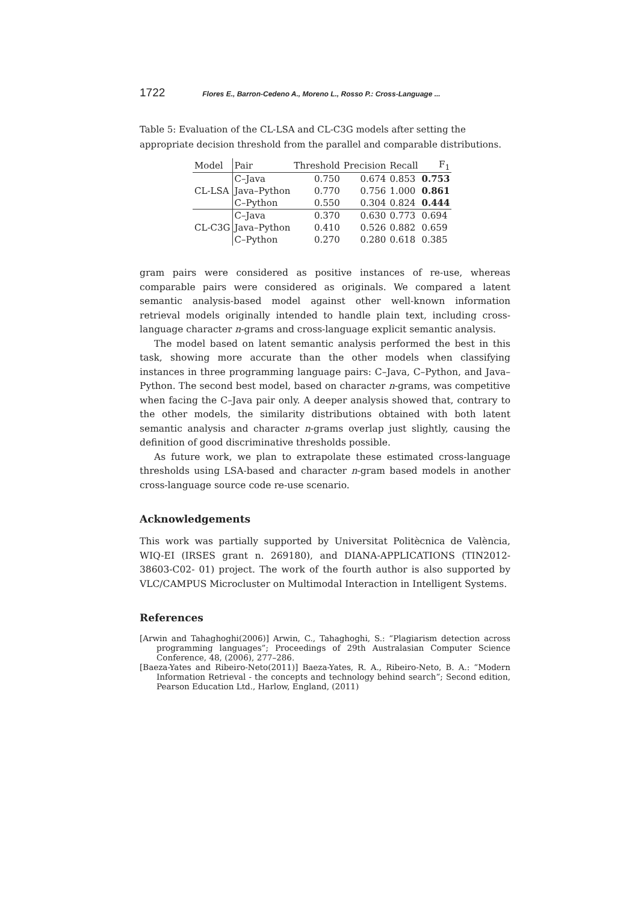1722 Flores E., Barron-Cedeno A., Moreno L., Rosso P.: Cross-Language ...
Table 5: Evaluation of the CL-LSA and CL-C3G models after setting the appropriate decision threshold from the parallel and comparable distributions.
| Model | Pair | Threshold | Precision | Recall | F<sub>1</sub> |
| --- | --- | --- | --- | --- | --- |
| | C–Java | 0.750 | 0.674 | 0.853 | 0.753 |
| CL-LSA | Java–Python | 0.770 | 0.756 | 1.000 | 0.861 |
| | C–Python | 0.550 | 0.304 | 0.824 | 0.444 |
| | C–Java | 0.370 | 0.630 | 0.773 | 0.694 |
| CL-C3G | Java–Python | 0.410 | 0.526 | 0.882 | 0.659 |
| | C–Python | 0.270 | 0.280 | 0.618 | 0.385 |
gram pairs were considered as positive instances of re-use, whereas comparable pairs were considered as originals. We compared a latent semantic analysis-based model against other well-known information retrieval models originally intended to handle plain text, including cross-language character n-grams and cross-language explicit semantic analysis.
The model based on latent semantic analysis performed the best in this task, showing more accurate than the other models when classifying instances in three programming language pairs: C–Java, C–Python, and Java–Python. The second best model, based on character n-grams, was competitive when facing the C–Java pair only. A deeper analysis showed that, contrary to the other models, the similarity distributions obtained with both latent semantic analysis and character n-grams overlap just slightly, causing the definition of good discriminative thresholds possible.
As future work, we plan to extrapolate these estimated cross-language thresholds using LSA-based and character n-gram based models in another cross-language source code re-use scenario.
Acknowledgements
This work was partially supported by Universitat Politècnica de València, WIQ-EI (IRSES grant n. 269180), and DIANA-APPLICATIONS (TIN2012-38603-C02- 01) project. The work of the fourth author is also supported by VLC/CAMPUS Microcluster on Multimodal Interaction in Intelligent Systems.
References
[Arwin and Tahaghoghi(2006)] Arwin, C., Tahaghoghi, S.: “Plagiarism detection across programming languages”; Proceedings of 29th Australasian Computer Science Conference, 48, (2006), 277–286.
[Baeza-Yates and Ribeiro-Neto(2011)] Baeza-Yates, R. A., Ribeiro-Neto, B. A.: “Modern Information Retrieval - the concepts and technology behind search”; Second edition, Pearson Education Ltd., Harlow, England, (2011)